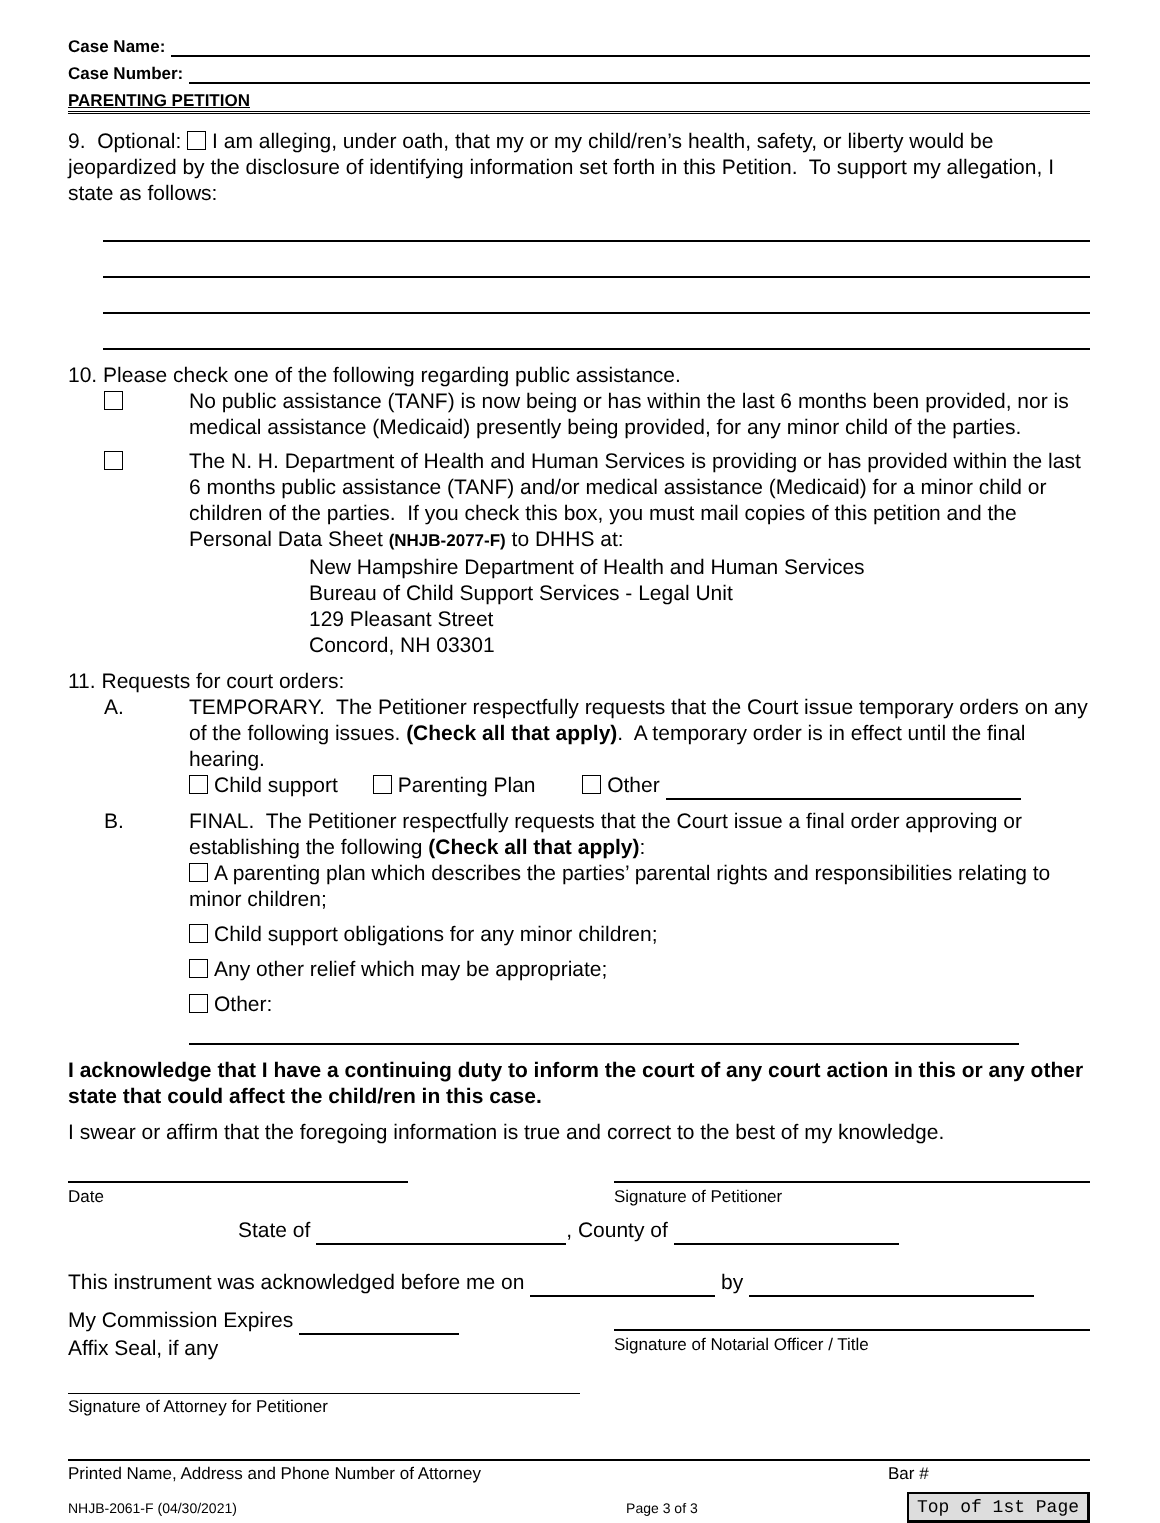Case Name:
Case Number:
PARENTING PETITION
9. Optional: I am alleging, under oath, that my or my child/ren’s health, safety, or liberty would be jeopardized by the disclosure of identifying information set forth in this Petition. To support my allegation, I state as follows:
10. Please check one of the following regarding public assistance.
No public assistance (TANF) is now being or has within the last 6 months been provided, nor is medical assistance (Medicaid) presently being provided, for any minor child of the parties.
The N. H. Department of Health and Human Services is providing or has provided within the last 6 months public assistance (TANF) and/or medical assistance (Medicaid) for a minor child or children of the parties. If you check this box, you must mail copies of this petition and the Personal Data Sheet (NHJB-2077-F) to DHHS at:
New Hampshire Department of Health and Human Services
Bureau of Child Support Services - Legal Unit
129 Pleasant Street
Concord, NH 03301
11. Requests for court orders:
A. TEMPORARY. The Petitioner respectfully requests that the Court issue temporary orders on any of the following issues. (Check all that apply). A temporary order is in effect until the final hearing.
Child support Parenting Plan Other
B. FINAL. The Petitioner respectfully requests that the Court issue a final order approving or establishing the following (Check all that apply):
A parenting plan which describes the parties’ parental rights and responsibilities relating to minor children;
Child support obligations for any minor children;
Any other relief which may be appropriate;
Other:
I acknowledge that I have a continuing duty to inform the court of any court action in this or any other state that could affect the child/ren in this case.
I swear or affirm that the foregoing information is true and correct to the best of my knowledge.
Date Signature of Petitioner
State of , County of
This instrument was acknowledged before me on by
My Commission Expires
Affix Seal, if any
Signature of Notarial Officer / Title
Signature of Attorney for Petitioner
Printed Name, Address and Phone Number of Attorney Bar #
NHJB-2061-F (04/30/2021) Page 3 of 3 Top of 1st Page